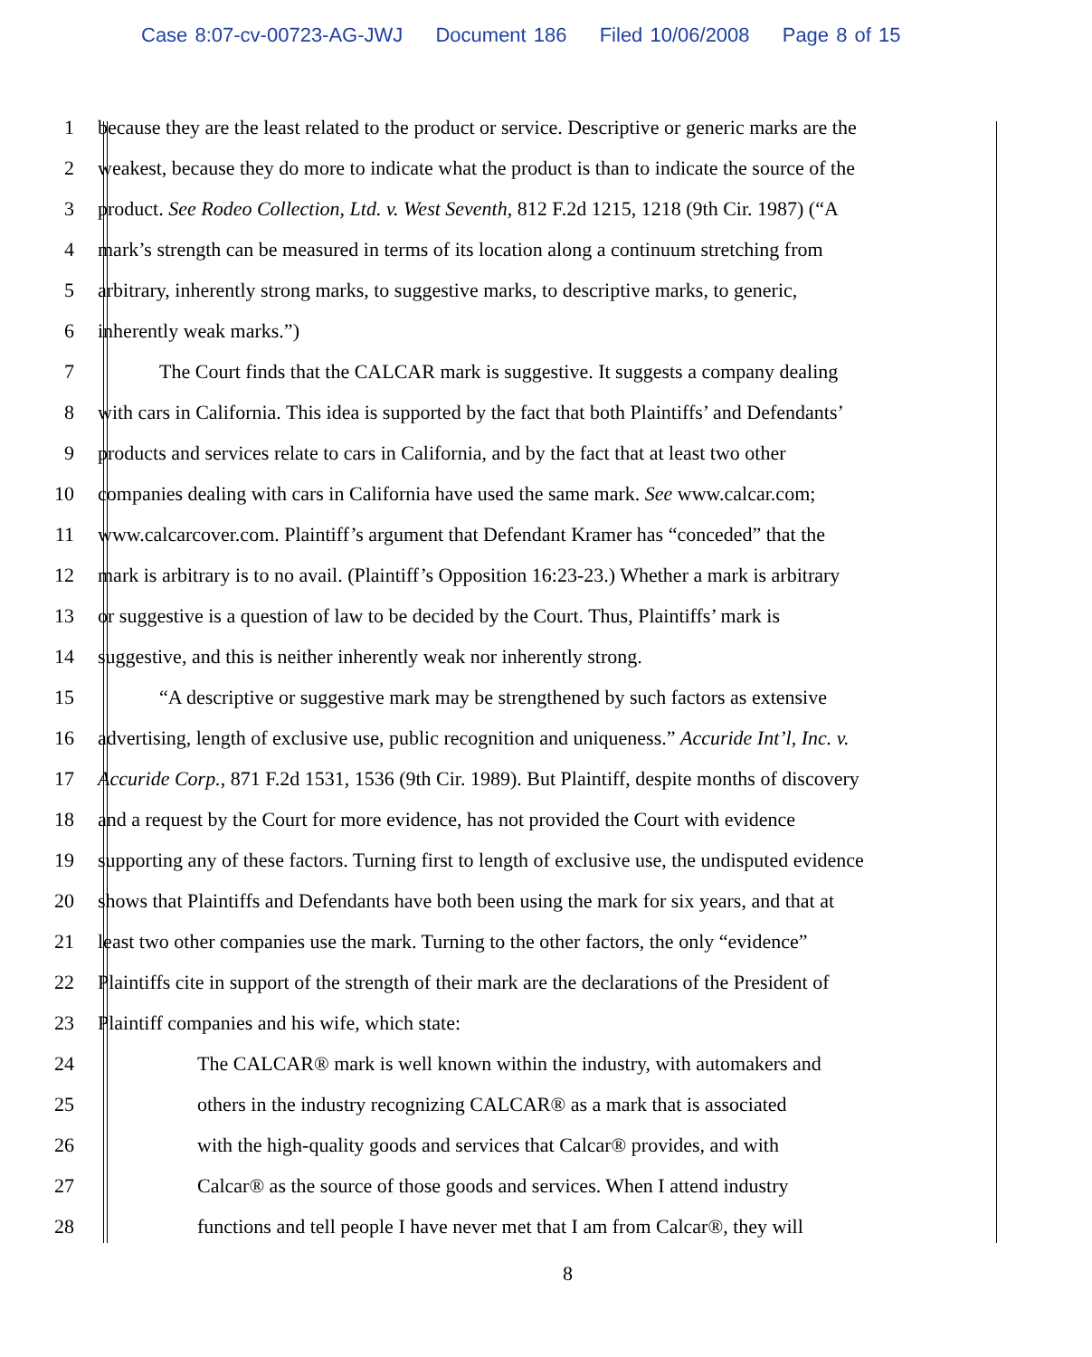Case 8:07-cv-00723-AG-JWJ Document 186 Filed 10/06/2008 Page 8 of 15
1 because they are the least related to the product or service. Descriptive or generic marks are the
2 weakest, because they do more to indicate what the product is than to indicate the source of the
3 product. See Rodeo Collection, Ltd. v. West Seventh, 812 F.2d 1215, 1218 (9th Cir. 1987) (“A
4 mark’s strength can be measured in terms of its location along a continuum stretching from
5 arbitrary, inherently strong marks, to suggestive marks, to descriptive marks, to generic,
6 inherently weak marks.”)
7 The Court finds that the CALCAR mark is suggestive. It suggests a company dealing
8 with cars in California. This idea is supported by the fact that both Plaintiffs’ and Defendants’
9 products and services relate to cars in California, and by the fact that at least two other
10 companies dealing with cars in California have used the same mark. See www.calcar.com;
11 www.calcarcover.com. Plaintiff’s argument that Defendant Kramer has “conceded” that the
12 mark is arbitrary is to no avail. (Plaintiff’s Opposition 16:23-23.) Whether a mark is arbitrary
13 or suggestive is a question of law to be decided by the Court. Thus, Plaintiffs’ mark is
14 suggestive, and this is neither inherently weak nor inherently strong.
15 “A descriptive or suggestive mark may be strengthened by such factors as extensive
16 advertising, length of exclusive use, public recognition and uniqueness.” Accuride Int’l, Inc. v.
17 Accuride Corp., 871 F.2d 1531, 1536 (9th Cir. 1989). But Plaintiff, despite months of discovery
18 and a request by the Court for more evidence, has not provided the Court with evidence
19 supporting any of these factors. Turning first to length of exclusive use, the undisputed evidence
20 shows that Plaintiffs and Defendants have both been using the mark for six years, and that at
21 least two other companies use the mark. Turning to the other factors, the only “evidence”
22 Plaintiffs cite in support of the strength of their mark are the declarations of the President of
23 Plaintiff companies and his wife, which state:
24 The CALCAR® mark is well known within the industry, with automakers and
25 others in the industry recognizing CALCAR® as a mark that is associated
26 with the high-quality goods and services that Calcar® provides, and with
27 Calcar® as the source of those goods and services. When I attend industry
28 functions and tell people I have never met that I am from Calcar®, they will
8